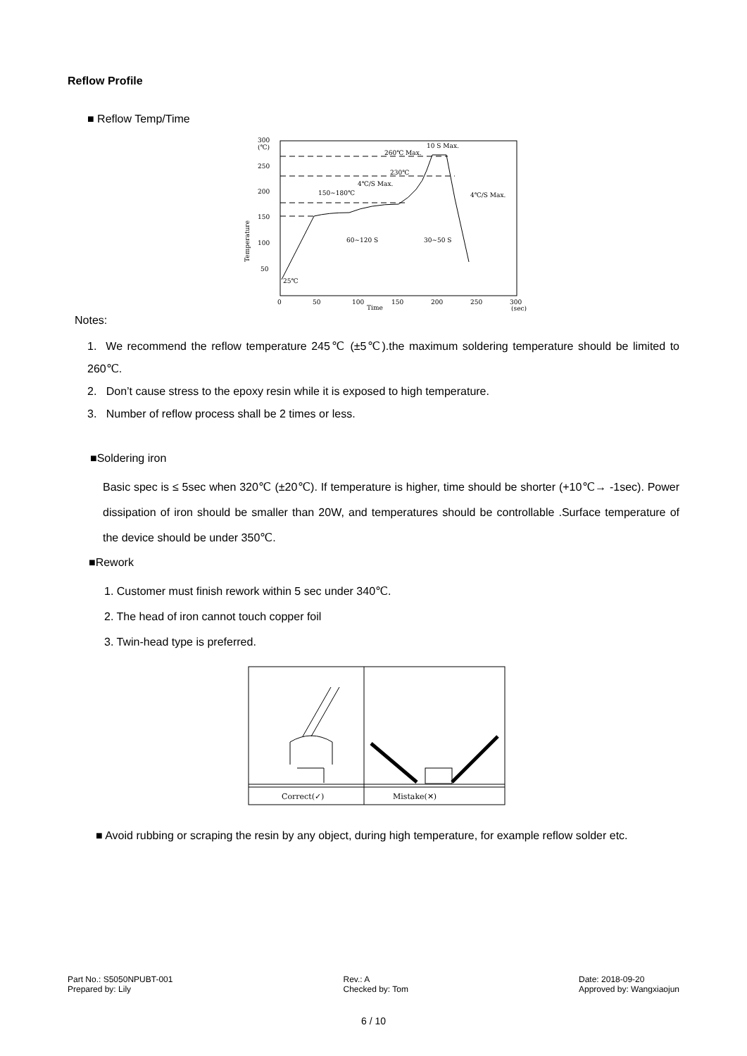Reflow Profile
■ Reflow Temp/Time
300
(℃)
250
200
150
100
50
0
50
100
150
200
250
300
Time
(sec)
Temperature
260℃ Max.
10 S Max.
230℃
4℃/S Max.
150~180℃
4℃/S Max.
60~120 S
30~50 S
25℃
Notes:
1. We recommend the reflow temperature 245℃ (±5℃).the maximum soldering temperature should be limited to 260℃.
2. Don’t cause stress to the epoxy resin while it is exposed to high temperature.
3. Number of reflow process shall be 2 times or less.
■Soldering iron
Basic spec is ≤ 5sec when 320℃ (±20℃). If temperature is higher, time should be shorter (+10℃→ -1sec). Power dissipation of iron should be smaller than 20W, and temperatures should be controllable .Surface temperature of the device should be under 350℃.
■Rework
1. Customer must finish rework within 5 sec under 340℃.
2. The head of iron cannot touch copper foil
3. Twin-head type is preferred.
Correct(✓)
Mistake(✕)
■ Avoid rubbing or scraping the resin by any object, during high temperature, for example reflow solder etc.
Part No.: S5050NPUBT-001
Prepared by: Lily
Rev.: A
Checked by: Tom
Date: 2018-09-20
Approved by: Wangxiaojun
6 / 10